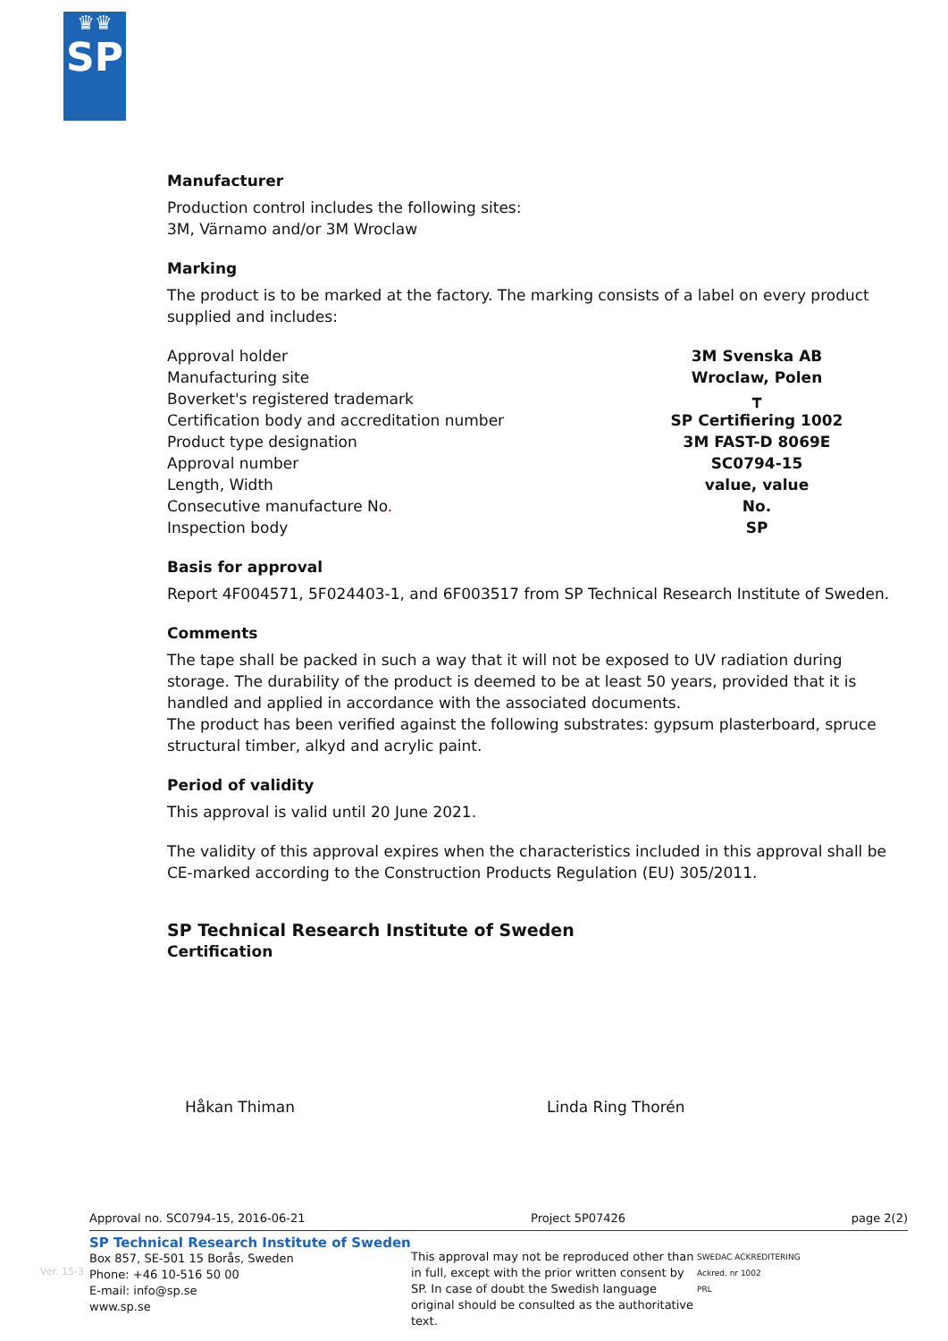♛♛
SP
Manufacturer
Production control includes the following sites:
3M, Värnamo and/or 3M Wroclaw
Marking
The product is to be marked at the factory. The marking consists of a label on every product supplied and includes:
| Approval holder | 3M Svenska AB |
| Manufacturing site | Wroclaw, Polen |
| Boverket's registered trademark | ┳ |
| Certification body and accreditation number | SP Certifiering 1002 |
| Product type designation | 3M FAST-D 8069E |
| Approval number | SC0794-15 |
| Length, Width | value, value |
| Consecutive manufacture No . | No. |
| Inspection body | SP |
Basis for approval
Report 4F004571, 5F024403-1, and 6F003517 from SP Technical Research Institute of Sweden.
Comments
The tape shall be packed in such a way that it will not be exposed to UV radiation during storage. The durability of the product is deemed to be at least 50 years, provided that it is handled and applied in accordance with the associated documents.
The product has been verified against the following substrates: gypsum plasterboard, spruce structural timber, alkyd and acrylic paint.
Period of validity
This approval is valid until 20 June 2021.
The validity of this approval expires when the characteristics included in this approval shall be CE-marked according to the Construction Products Regulation (EU) 305/2011.
SP Technical Research Institute of Sweden
Certification
Håkan Thiman Linda Ring Thorén
Approval no. SC0794-15, 2016-06-21 Project 5P07426 page 2(2)
SP Technical Research Institute of Sweden
Box 857, SE-501 15 Borås, Sweden
Phone: +46 10-516 50 00
E-mail: info@sp.se
www.sp.se
This approval may not be reproduced other than in full, except with the prior written consent by SP. In case of doubt the Swedish language original should be consulted as the authoritative text.
SWEDAC ACKREDITERING
Ackred. nr 1002
PRL
Ver. 15-3